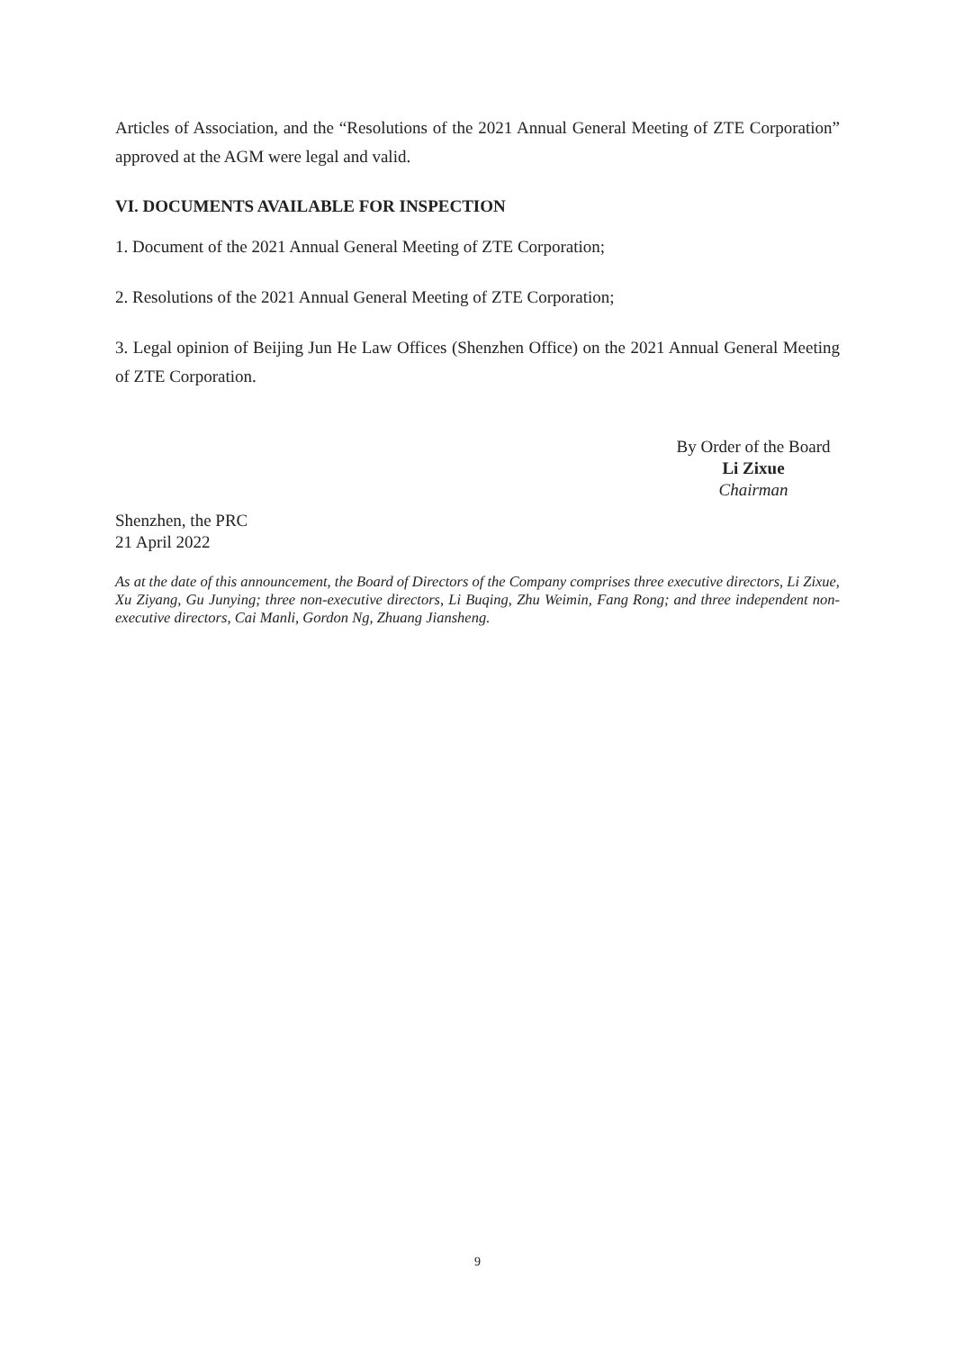Articles of Association, and the “Resolutions of the 2021 Annual General Meeting of ZTE Corporation” approved at the AGM were legal and valid.
VI. DOCUMENTS AVAILABLE FOR INSPECTION
1. Document of the 2021 Annual General Meeting of ZTE Corporation;
2. Resolutions of the 2021 Annual General Meeting of ZTE Corporation;
3. Legal opinion of Beijing Jun He Law Offices (Shenzhen Office) on the 2021 Annual General Meeting of ZTE Corporation.
By Order of the Board
Li Zixue
Chairman
Shenzhen, the PRC
21 April 2022
As at the date of this announcement, the Board of Directors of the Company comprises three executive directors, Li Zixue, Xu Ziyang, Gu Junying; three non-executive directors, Li Buqing, Zhu Weimin, Fang Rong; and three independent non-executive directors, Cai Manli, Gordon Ng, Zhuang Jiansheng.
9